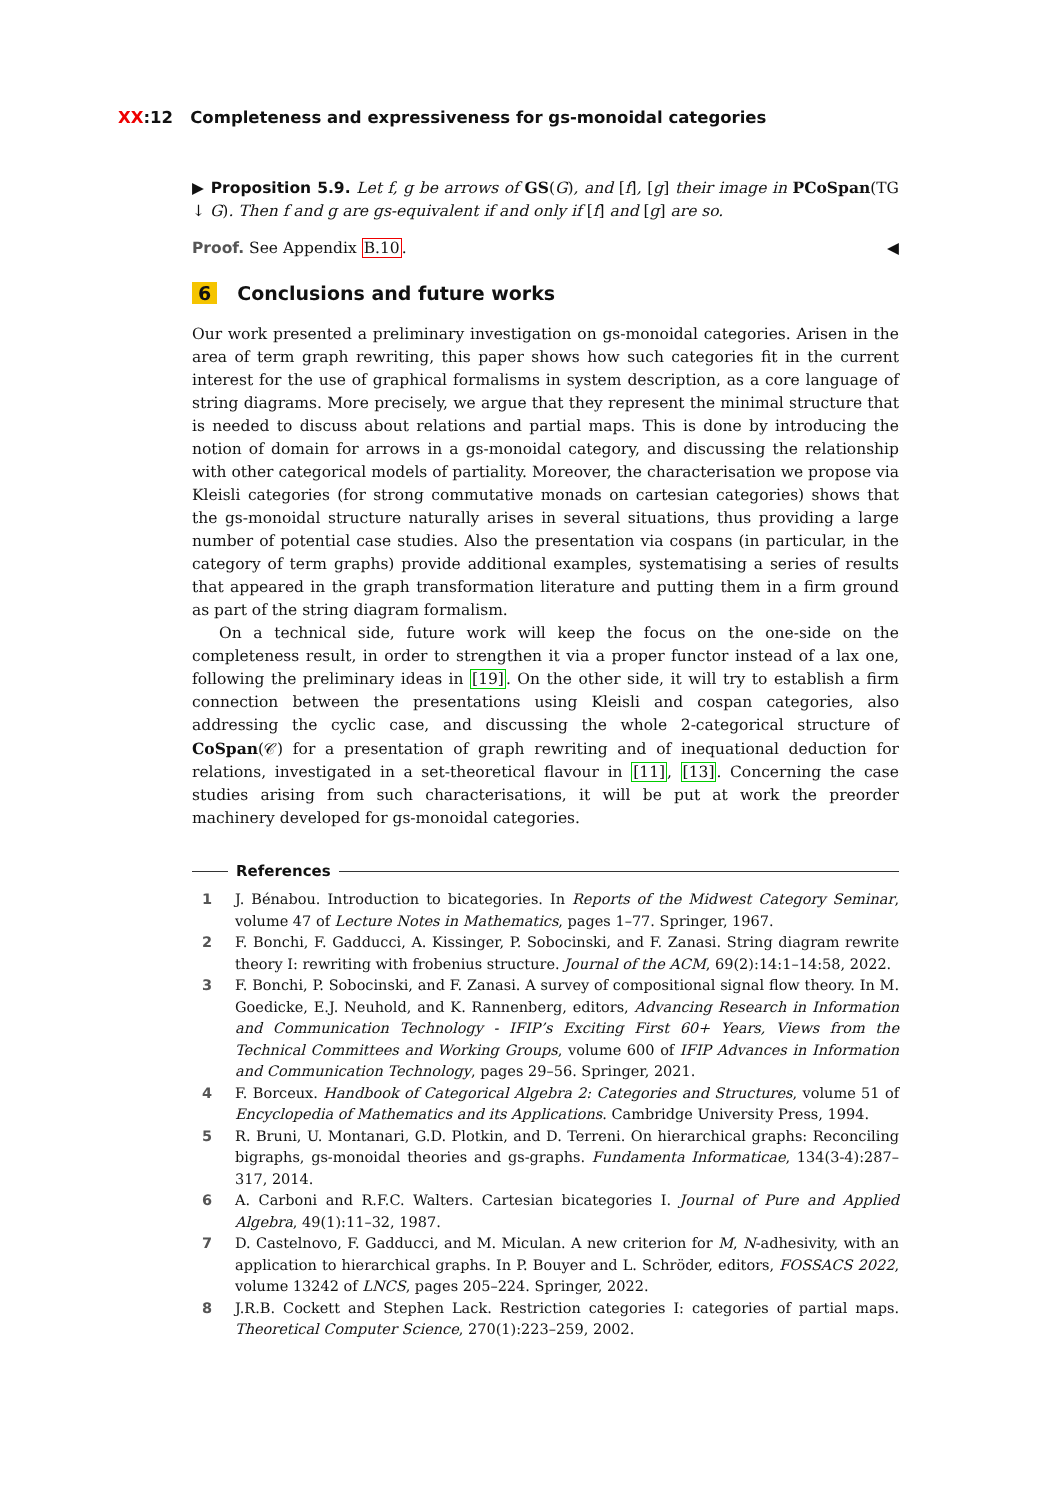XX:12 Completeness and expressiveness for gs-monoidal categories
▶ Proposition 5.9. Let f, g be arrows of GS(G), and [f], [g] their image in PCoSpan(TG ↓ G). Then f and g are gs-equivalent if and only if [f] and [g] are so.
Proof. See Appendix B.10. ◀
6 Conclusions and future works
Our work presented a preliminary investigation on gs-monoidal categories. Arisen in the area of term graph rewriting, this paper shows how such categories fit in the current interest for the use of graphical formalisms in system description, as a core language of string diagrams. More precisely, we argue that they represent the minimal structure that is needed to discuss about relations and partial maps. This is done by introducing the notion of domain for arrows in a gs-monoidal category, and discussing the relationship with other categorical models of partiality. Moreover, the characterisation we propose via Kleisli categories (for strong commutative monads on cartesian categories) shows that the gs-monoidal structure naturally arises in several situations, thus providing a large number of potential case studies. Also the presentation via cospans (in particular, in the category of term graphs) provide additional examples, systematising a series of results that appeared in the graph transformation literature and putting them in a firm ground as part of the string diagram formalism.
On a technical side, future work will keep the focus on the one-side on the completeness result, in order to strengthen it via a proper functor instead of a lax one, following the preliminary ideas in [19]. On the other side, it will try to establish a firm connection between the presentations using Kleisli and cospan categories, also addressing the cyclic case, and discussing the whole 2-categorical structure of CoSpan(𝒞) for a presentation of graph rewriting and of inequational deduction for relations, investigated in a set-theoretical flavour in [11], [13]. Concerning the case studies arising from such characterisations, it will be put at work the preorder machinery developed for gs-monoidal categories.
References
1 J. Bénabou. Introduction to bicategories. In Reports of the Midwest Category Seminar, volume 47 of Lecture Notes in Mathematics, pages 1–77. Springer, 1967.
2 F. Bonchi, F. Gadducci, A. Kissinger, P. Sobocinski, and F. Zanasi. String diagram rewrite theory I: rewriting with frobenius structure. Journal of the ACM, 69(2):14:1–14:58, 2022.
3 F. Bonchi, P. Sobocinski, and F. Zanasi. A survey of compositional signal flow theory. In M. Goedicke, E.J. Neuhold, and K. Rannenberg, editors, Advancing Research in Information and Communication Technology - IFIP’s Exciting First 60+ Years, Views from the Technical Committees and Working Groups, volume 600 of IFIP Advances in Information and Communication Technology, pages 29–56. Springer, 2021.
4 F. Borceux. Handbook of Categorical Algebra 2: Categories and Structures, volume 51 of Encyclopedia of Mathematics and its Applications. Cambridge University Press, 1994.
5 R. Bruni, U. Montanari, G.D. Plotkin, and D. Terreni. On hierarchical graphs: Reconciling bigraphs, gs-monoidal theories and gs-graphs. Fundamenta Informaticae, 134(3-4):287–317, 2014.
6 A. Carboni and R.F.C. Walters. Cartesian bicategories I. Journal of Pure and Applied Algebra, 49(1):11–32, 1987.
7 D. Castelnovo, F. Gadducci, and M. Miculan. A new criterion for M, N-adhesivity, with an application to hierarchical graphs. In P. Bouyer and L. Schröder, editors, FOSSACS 2022, volume 13242 of LNCS, pages 205–224. Springer, 2022.
8 J.R.B. Cockett and Stephen Lack. Restriction categories I: categories of partial maps. Theoretical Computer Science, 270(1):223–259, 2002.